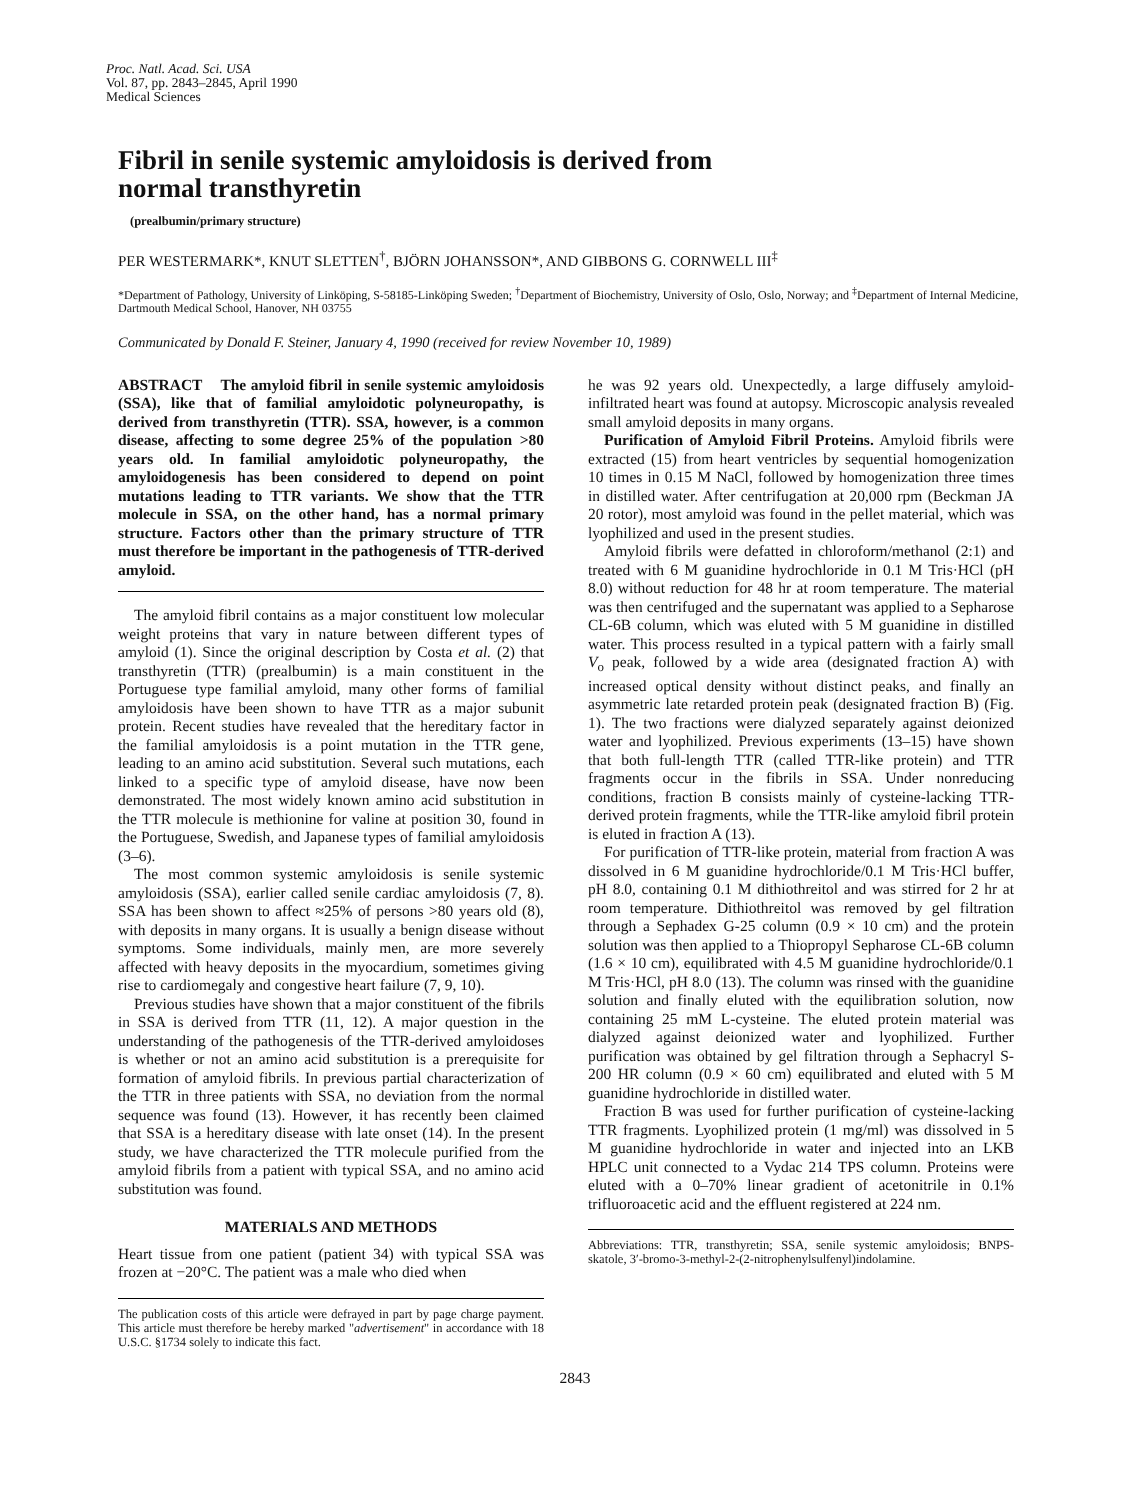Proc. Natl. Acad. Sci. USA
Vol. 87, pp. 2843–2845, April 1990
Medical Sciences
Fibril in senile systemic amyloidosis is derived from
normal transthyretin
(prealbumin/primary structure)
PER WESTERMARK*, KNUT SLETTEN<sup>†</sup>, BJÖRN JOHANSSON*, AND GIBBONS G. CORNWELL III<sup>‡</sup>
*Department of Pathology, University of Linköping, S-58185-Linköping Sweden; <sup>†</sup>Department of Biochemistry, University of Oslo, Oslo, Norway; and <sup>‡</sup>Department of Internal Medicine, Dartmouth Medical School, Hanover, NH 03755
Communicated by Donald F. Steiner, January 4, 1990 (received for review November 10, 1989)
ABSTRACT The amyloid fibril in senile systemic amyloidosis (SSA), like that of familial amyloidotic polyneuropathy, is derived from transthyretin (TTR). SSA, however, is a common disease, affecting to some degree 25% of the population >80 years old. In familial amyloidotic polyneuropathy, the amyloidogenesis has been considered to depend on point mutations leading to TTR variants. We show that the TTR molecule in SSA, on the other hand, has a normal primary structure. Factors other than the primary structure of TTR must therefore be important in the pathogenesis of TTR-derived amyloid.
The amyloid fibril contains as a major constituent low molecular weight proteins that vary in nature between different types of amyloid (1). Since the original description by Costa et al. (2) that transthyretin (TTR) (prealbumin) is a main constituent in the Portuguese type familial amyloid, many other forms of familial amyloidosis have been shown to have TTR as a major subunit protein. Recent studies have revealed that the hereditary factor in the familial amyloidosis is a point mutation in the TTR gene, leading to an amino acid substitution. Several such mutations, each linked to a specific type of amyloid disease, have now been demonstrated. The most widely known amino acid substitution in the TTR molecule is methionine for valine at position 30, found in the Portuguese, Swedish, and Japanese types of familial amyloidosis (3–6).
The most common systemic amyloidosis is senile systemic amyloidosis (SSA), earlier called senile cardiac amyloidosis (7, 8). SSA has been shown to affect ≈25% of persons >80 years old (8), with deposits in many organs. It is usually a benign disease without symptoms. Some individuals, mainly men, are more severely affected with heavy deposits in the myocardium, sometimes giving rise to cardiomegaly and congestive heart failure (7, 9, 10).
Previous studies have shown that a major constituent of the fibrils in SSA is derived from TTR (11, 12). A major question in the understanding of the pathogenesis of the TTR-derived amyloidoses is whether or not an amino acid substitution is a prerequisite for formation of amyloid fibrils. In previous partial characterization of the TTR in three patients with SSA, no deviation from the normal sequence was found (13). However, it has recently been claimed that SSA is a hereditary disease with late onset (14). In the present study, we have characterized the TTR molecule purified from the amyloid fibrils from a patient with typical SSA, and no amino acid substitution was found.
MATERIALS AND METHODS
Heart tissue from one patient (patient 34) with typical SSA was frozen at −20°C. The patient was a male who died when
The publication costs of this article were defrayed in part by page charge payment. This article must therefore be hereby marked "advertisement" in accordance with 18 U.S.C. §1734 solely to indicate this fact.
he was 92 years old. Unexpectedly, a large diffusely amyloid-infiltrated heart was found at autopsy. Microscopic analysis revealed small amyloid deposits in many organs.
Purification of Amyloid Fibril Proteins. Amyloid fibrils were extracted (15) from heart ventricles by sequential homogenization 10 times in 0.15 M NaCl, followed by homogenization three times in distilled water. After centrifugation at 20,000 rpm (Beckman JA 20 rotor), most amyloid was found in the pellet material, which was lyophilized and used in the present studies.
Amyloid fibrils were defatted in chloroform/methanol (2:1) and treated with 6 M guanidine hydrochloride in 0.1 M Tris·HCl (pH 8.0) without reduction for 48 hr at room temperature. The material was then centrifuged and the supernatant was applied to a Sepharose CL-6B column, which was eluted with 5 M guanidine in distilled water. This process resulted in a typical pattern with a fairly small V<sub>o</sub> peak, followed by a wide area (designated fraction A) with increased optical density without distinct peaks, and finally an asymmetric late retarded protein peak (designated fraction B) (Fig. 1). The two fractions were dialyzed separately against deionized water and lyophilized. Previous experiments (13–15) have shown that both full-length TTR (called TTR-like protein) and TTR fragments occur in the fibrils in SSA. Under nonreducing conditions, fraction B consists mainly of cysteine-lacking TTR-derived protein fragments, while the TTR-like amyloid fibril protein is eluted in fraction A (13).
For purification of TTR-like protein, material from fraction A was dissolved in 6 M guanidine hydrochloride/0.1 M Tris·HCl buffer, pH 8.0, containing 0.1 M dithiothreitol and was stirred for 2 hr at room temperature. Dithiothreitol was removed by gel filtration through a Sephadex G-25 column (0.9 × 10 cm) and the protein solution was then applied to a Thiopropyl Sepharose CL-6B column (1.6 × 10 cm), equilibrated with 4.5 M guanidine hydrochloride/0.1 M Tris·HCl, pH 8.0 (13). The column was rinsed with the guanidine solution and finally eluted with the equilibration solution, now containing 25 mM L-cysteine. The eluted protein material was dialyzed against deionized water and lyophilized. Further purification was obtained by gel filtration through a Sephacryl S-200 HR column (0.9 × 60 cm) equilibrated and eluted with 5 M guanidine hydrochloride in distilled water.
Fraction B was used for further purification of cysteine-lacking TTR fragments. Lyophilized protein (1 mg/ml) was dissolved in 5 M guanidine hydrochloride in water and injected into an LKB HPLC unit connected to a Vydac 214 TPS column. Proteins were eluted with a 0–70% linear gradient of acetonitrile in 0.1% trifluoroacetic acid and the effluent registered at 224 nm.
Abbreviations: TTR, transthyretin; SSA, senile systemic amyloidosis; BNPS-skatole, 3′-bromo-3-methyl-2-(2-nitrophenylsulfenyl)indolamine.
2843